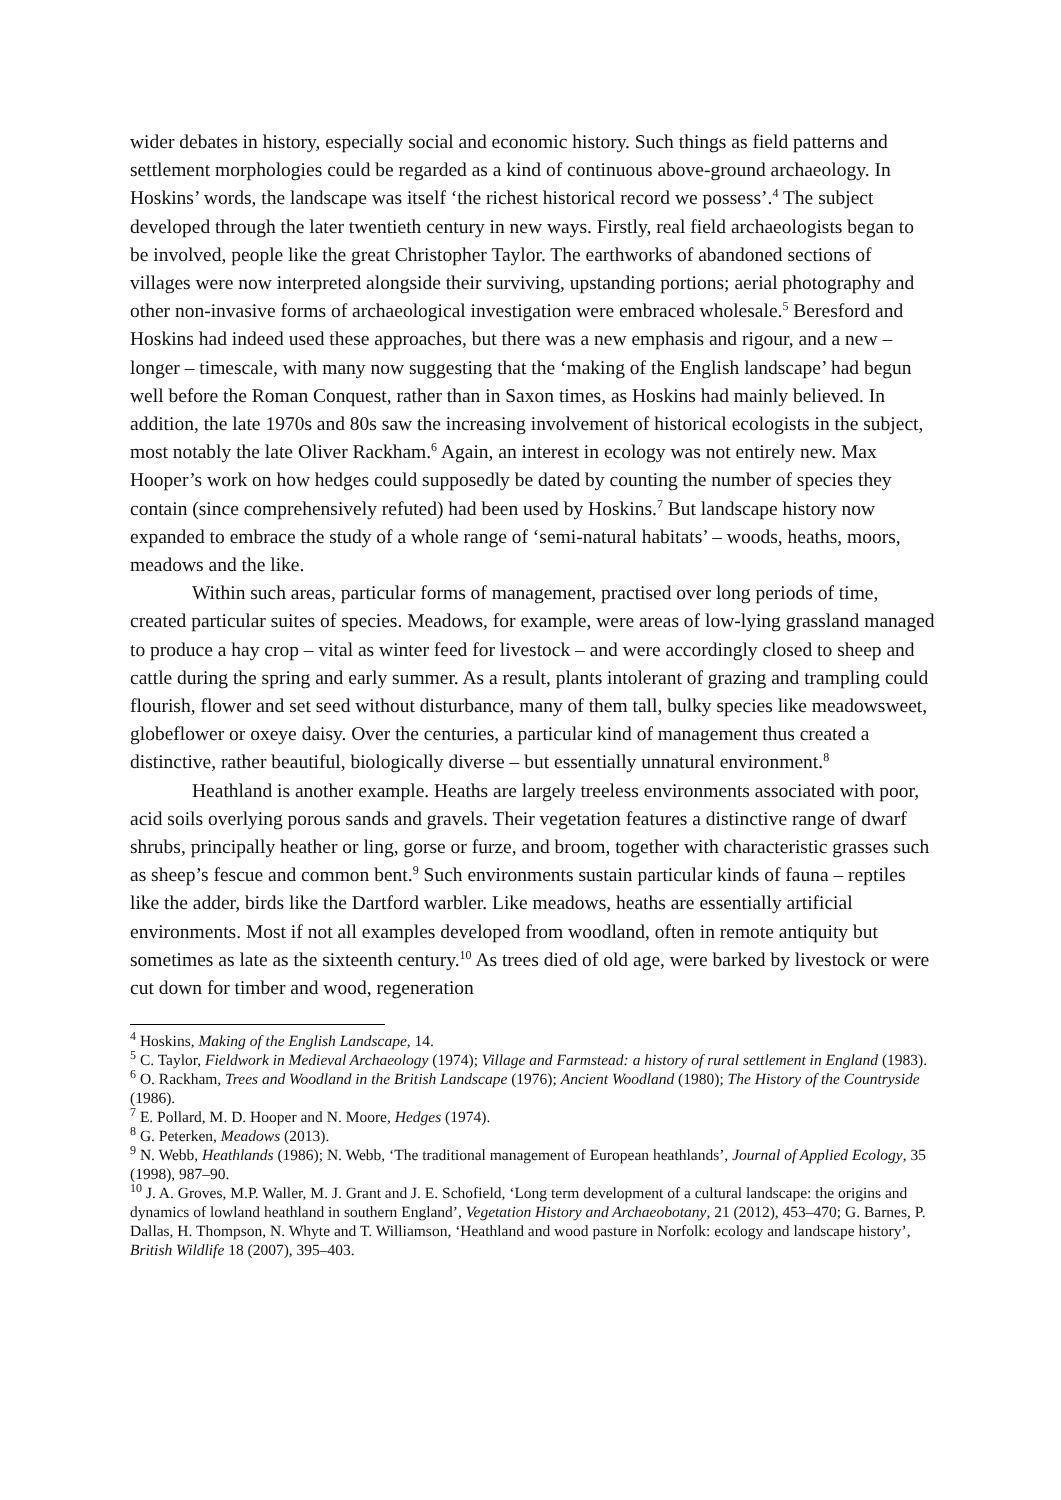wider debates in history, especially social and economic history. Such things as field patterns and settlement morphologies could be regarded as a kind of continuous above-ground archaeology. In Hoskins’ words, the landscape was itself ‘the richest historical record we possess’.<sup>4</sup> The subject developed through the later twentieth century in new ways. Firstly, real field archaeologists began to be involved, people like the great Christopher Taylor. The earthworks of abandoned sections of villages were now interpreted alongside their surviving, upstanding portions; aerial photography and other non-invasive forms of archaeological investigation were embraced wholesale.<sup>5</sup> Beresford and Hoskins had indeed used these approaches, but there was a new emphasis and rigour, and a new – longer – timescale, with many now suggesting that the ‘making of the English landscape’ had begun well before the Roman Conquest, rather than in Saxon times, as Hoskins had mainly believed. In addition, the late 1970s and 80s saw the increasing involvement of historical ecologists in the subject, most notably the late Oliver Rackham.<sup>6</sup> Again, an interest in ecology was not entirely new. Max Hooper’s work on how hedges could supposedly be dated by counting the number of species they contain (since comprehensively refuted) had been used by Hoskins.<sup>7</sup> But landscape history now expanded to embrace the study of a whole range of ‘semi-natural habitats’ – woods, heaths, moors, meadows and the like.
Within such areas, particular forms of management, practised over long periods of time, created particular suites of species. Meadows, for example, were areas of low-lying grassland managed to produce a hay crop – vital as winter feed for livestock – and were accordingly closed to sheep and cattle during the spring and early summer. As a result, plants intolerant of grazing and trampling could flourish, flower and set seed without disturbance, many of them tall, bulky species like meadowsweet, globeflower or oxeye daisy. Over the centuries, a particular kind of management thus created a distinctive, rather beautiful, biologically diverse – but essentially unnatural environment.<sup>8</sup>
Heathland is another example. Heaths are largely treeless environments associated with poor, acid soils overlying porous sands and gravels. Their vegetation features a distinctive range of dwarf shrubs, principally heather or ling, gorse or furze, and broom, together with characteristic grasses such as sheep’s fescue and common bent.<sup>9</sup> Such environments sustain particular kinds of fauna – reptiles like the adder, birds like the Dartford warbler. Like meadows, heaths are essentially artificial environments. Most if not all examples developed from woodland, often in remote antiquity but sometimes as late as the sixteenth century.<sup>10</sup> As trees died of old age, were barked by livestock or were cut down for timber and wood, regeneration
<sup>4</sup> Hoskins, Making of the English Landscape, 14.
<sup>5</sup> C. Taylor, Fieldwork in Medieval Archaeology (1974); Village and Farmstead: a history of rural settlement in England (1983).
<sup>6</sup> O. Rackham, Trees and Woodland in the British Landscape (1976); Ancient Woodland (1980); The History of the Countryside (1986).
<sup>7</sup> E. Pollard, M. D. Hooper and N. Moore, Hedges (1974).
<sup>8</sup> G. Peterken, Meadows (2013).
<sup>9</sup> N. Webb, Heathlands (1986); N. Webb, ‘The traditional management of European heathlands’, Journal of Applied Ecology, 35 (1998), 987–90.
<sup>10</sup> J. A. Groves, M.P. Waller, M. J. Grant and J. E. Schofield, ‘Long term development of a cultural landscape: the origins and dynamics of lowland heathland in southern England’, Vegetation History and Archaeobotany, 21 (2012), 453–470; G. Barnes, P. Dallas, H. Thompson, N. Whyte and T. Williamson, ‘Heathland and wood pasture in Norfolk: ecology and landscape history’, British Wildlife 18 (2007), 395–403.